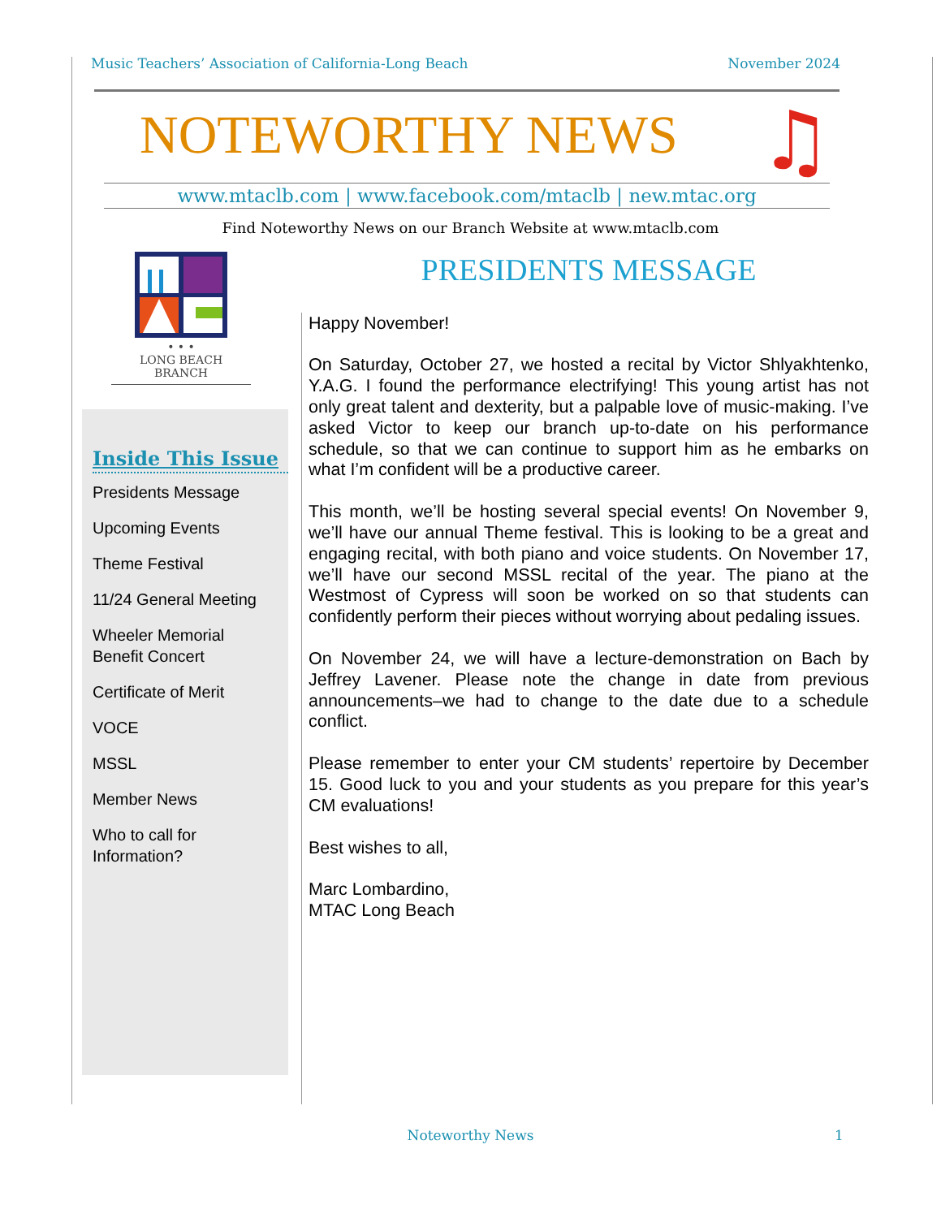Music Teachers’ Association of California-Long Beach November 2024
NOTEWORTHY NEWS ♫
www.mtaclb.com | www.facebook.com/mtaclb | new.mtac.org
Find Noteworthy News on our Branch Website at www.mtaclb.com
• • •
LONG BEACH
BRANCH
Inside This Issue
Presidents Message
Upcoming Events
Theme Festival
11/24 General Meeting
Wheeler Memorial
Benefit Concert
Certificate of Merit
VOCE
MSSL
Member News
Who to call for
Information?
PRESIDENTS MESSAGE
Happy November!
On Saturday, October 27, we hosted a recital by Victor Shlyakhtenko, Y.A.G. I found the performance electrifying! This young artist has not only great talent and dexterity, but a palpable love of music-making. I’ve asked Victor to keep our branch up-to-date on his performance schedule, so that we can continue to support him as he embarks on what I’m confident will be a productive career.
This month, we’ll be hosting several special events! On November 9, we’ll have our annual Theme festival. This is looking to be a great and engaging recital, with both piano and voice students. On November 17, we’ll have our second MSSL recital of the year. The piano at the Westmost of Cypress will soon be worked on so that students can confidently perform their pieces without worrying about pedaling issues.
On November 24, we will have a lecture-demonstration on Bach by Jeffrey Lavener. Please note the change in date from previous announcements–we had to change to the date due to a schedule conflict.
Please remember to enter your CM students’ repertoire by December 15. Good luck to you and your students as you prepare for this year’s CM evaluations!
Best wishes to all,
Marc Lombardino,
MTAC Long Beach
Noteworthy News 1